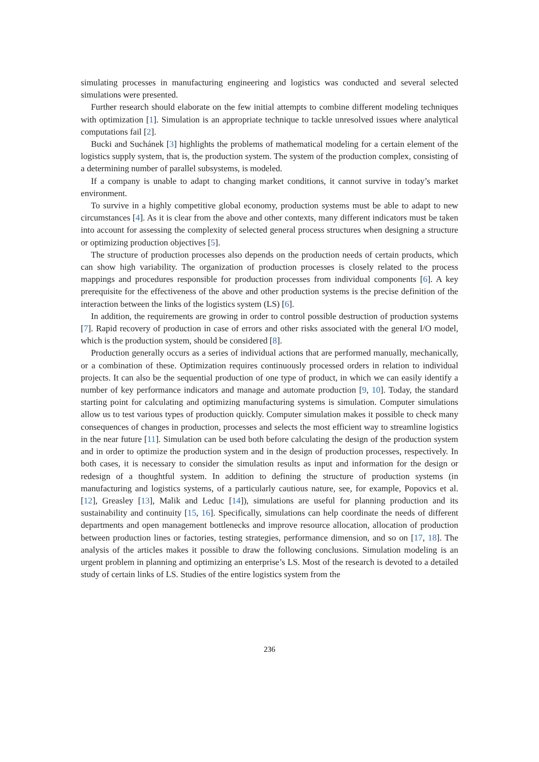simulating processes in manufacturing engineering and logistics was conducted and several selected simulations were presented.
Further research should elaborate on the few initial attempts to combine different modeling techniques with optimization [1]. Simulation is an appropriate technique to tackle unresolved issues where analytical computations fail [2].
Bucki and Suchánek [3] highlights the problems of mathematical modeling for a certain element of the logistics supply system, that is, the production system. The system of the production complex, consisting of a determining number of parallel subsystems, is modeled.
If a company is unable to adapt to changing market conditions, it cannot survive in today’s market environment.
To survive in a highly competitive global economy, production systems must be able to adapt to new circumstances [4]. As it is clear from the above and other contexts, many different indicators must be taken into account for assessing the complexity of selected general process structures when designing a structure or optimizing production objectives [5].
The structure of production processes also depends on the production needs of certain products, which can show high variability. The organization of production processes is closely related to the process mappings and procedures responsible for production processes from individual components [6]. A key prerequisite for the effectiveness of the above and other production systems is the precise definition of the interaction between the links of the logistics system (LS) [6].
In addition, the requirements are growing in order to control possible destruction of production systems [7]. Rapid recovery of production in case of errors and other risks associated with the general I/O model, which is the production system, should be considered [8].
Production generally occurs as a series of individual actions that are performed manually, mechanically, or a combination of these. Optimization requires continuously processed orders in relation to individual projects. It can also be the sequential production of one type of product, in which we can easily identify a number of key performance indicators and manage and automate production [9, 10]. Today, the standard starting point for calculating and optimizing manufacturing systems is simulation. Computer simulations allow us to test various types of production quickly. Computer simulation makes it possible to check many consequences of changes in production, processes and selects the most efficient way to streamline logistics in the near future [11]. Simulation can be used both before calculating the design of the production system and in order to optimize the production system and in the design of production processes, respectively. In both cases, it is necessary to consider the simulation results as input and information for the design or redesign of a thoughtful system. In addition to defining the structure of production systems (in manufacturing and logistics systems, of a particularly cautious nature, see, for example, Popovics et al. [12], Greasley [13], Malik and Leduc [14]), simulations are useful for planning production and its sustainability and continuity [15, 16]. Specifically, simulations can help coordinate the needs of different departments and open management bottlenecks and improve resource allocation, allocation of production between production lines or factories, testing strategies, performance dimension, and so on [17, 18]. The analysis of the articles makes it possible to draw the following conclusions. Simulation modeling is an urgent problem in planning and optimizing an enterprise’s LS. Most of the research is devoted to a detailed study of certain links of LS. Studies of the entire logistics system from the
236